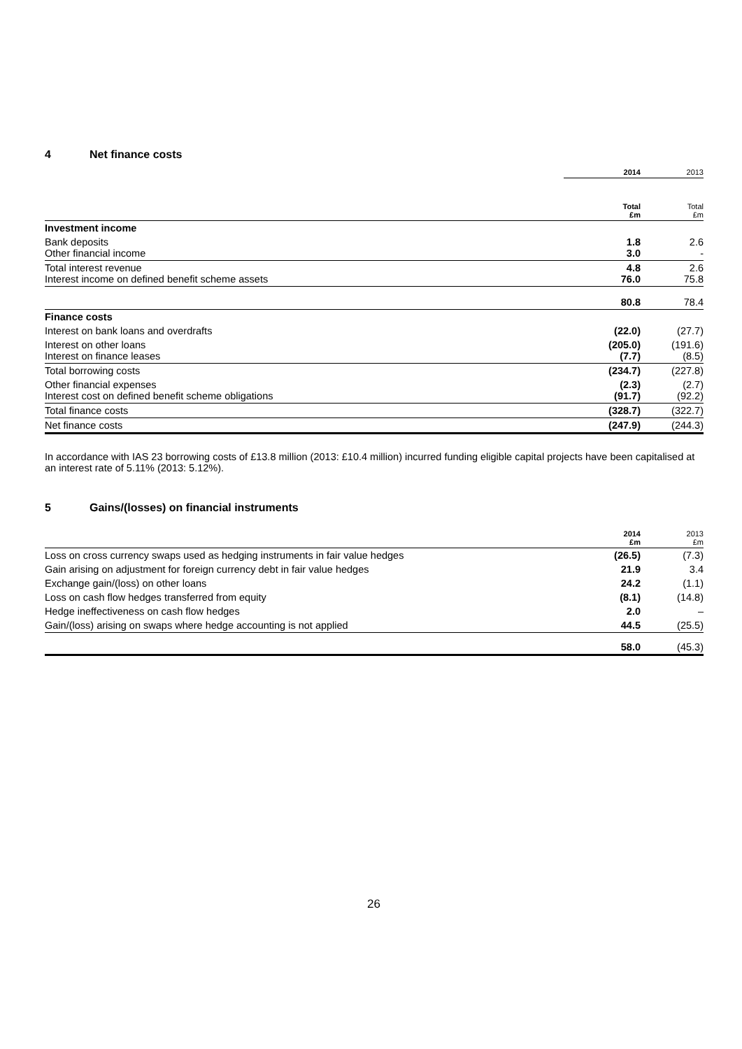4 Net finance costs
| | 2014 | 2013 |
| | Total £m | Total £m |
| Investment income | | |
| Bank deposits Other financial income | 1.8 3.0 | 2.6 - |
| Total interest revenue Interest income on defined benefit scheme assets | 4.8 76.0 | 2.6 75.8 |
| | 80.8 | 78.4 |
| Finance costs | | |
| Interest on bank loans and overdrafts | (22.0) | (27.7) |
| Interest on other loans Interest on finance leases | (205.0) (7.7) | (191.6) (8.5) |
| Total borrowing costs | (234.7) | (227.8) |
| Other financial expenses Interest cost on defined benefit scheme obligations | (2.3) (91.7) | (2.7) (92.2) |
| Total finance costs | (328.7) | (322.7) |
| Net finance costs | (247.9) | (244.3) |
In accordance with IAS 23 borrowing costs of £13.8 million (2013: £10.4 million) incurred funding eligible capital projects have been capitalised at an interest rate of 5.11% (2013: 5.12%).
5 Gains/(losses) on financial instruments
| | 2014 £m | 2013 £m |
| Loss on cross currency swaps used as hedging instruments in fair value hedges | (26.5) | (7.3) |
| Gain arising on adjustment for foreign currency debt in fair value hedges | 21.9 | 3.4 |
| Exchange gain/(loss) on other loans | 24.2 | (1.1) |
| Loss on cash flow hedges transferred from equity | (8.1) | (14.8) |
| Hedge ineffectiveness on cash flow hedges | 2.0 | – |
| Gain/(loss) arising on swaps where hedge accounting is not applied | 44.5 | (25.5) |
| | 58.0 | (45.3) |
26